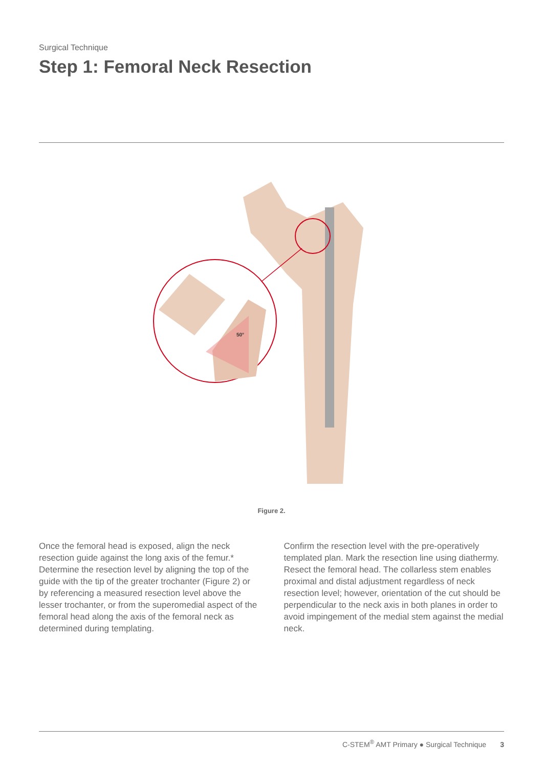Surgical Technique
Step 1: Femoral Neck Resection
50°
Figure 2.
Once the femoral head is exposed, align the neck resection guide against the long axis of the femur.* Determine the resection level by aligning the top of the guide with the tip of the greater trochanter (Figure 2) or by referencing a measured resection level above the lesser trochanter, or from the superomedial aspect of the femoral head along the axis of the femoral neck as determined during templating.
Confirm the resection level with the pre-operatively templated plan. Mark the resection line using diathermy. Resect the femoral head. The collarless stem enables proximal and distal adjustment regardless of neck resection level; however, orientation of the cut should be perpendicular to the neck axis in both planes in order to avoid impingement of the medial stem against the medial neck.
C-STEM<sup>®</sup> AMT Primary ● Surgical Technique 3